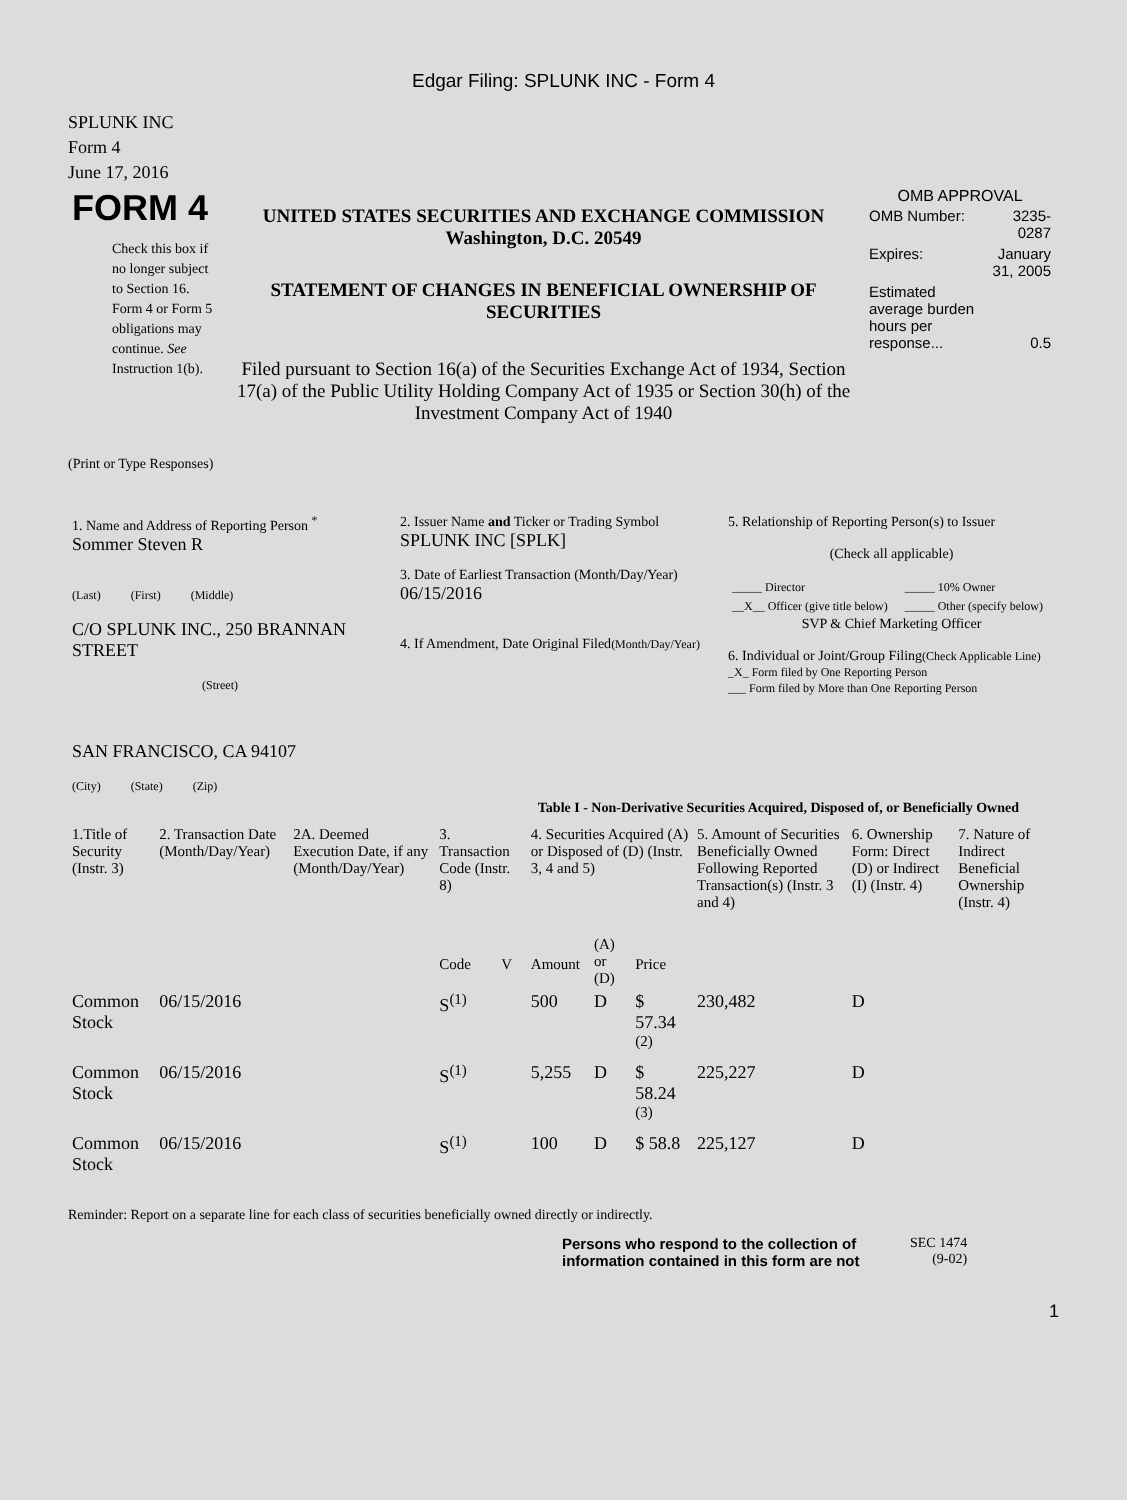Edgar Filing: SPLUNK INC - Form 4
SPLUNK INC
Form 4
June 17, 2016
| FORM 4 Check this box if no longer subject to Section 16. Form 4 or Form 5 obligations may continue. See Instruction 1(b). | UNITED STATES SECURITIES AND EXCHANGE COMMISSION Washington, D.C. 20549 STATEMENT OF CHANGES IN BENEFICIAL OWNERSHIP OF SECURITIES Filed pursuant to Section 16(a) of the Securities Exchange Act of 1934, Section 17(a) of the Public Utility Holding Company Act of 1935 or Section 30(h) of the Investment Company Act of 1940 | OMB APPROVAL / OMB Number: / 3235-0287 / / Expires: / January 31, 2005 / / Estimated average burden hours per response... / 0.5 / |
(Print or Type Responses)
| 1. Name and Address of Reporting Person <sup>*</sup> Sommer Steven R (Last) (First) (Middle) C/O SPLUNK INC., 250 BRANNAN STREET (Street) SAN FRANCISCO, CA 94107 (City) (State) (Zip) | 2. Issuer Name and Ticker or Trading Symbol SPLUNK INC [SPLK] 3. Date of Earliest Transaction (Month/Day/Year) 06/15/2016 4. If Amendment, Date Original Filed (Month/Day/Year) | 5. Relationship of Reporting Person(s) to Issuer (Check all applicable) / _____ Director / _____ 10% Owner / / __X__ Officer (give title below) / _____ Other (specify below) / SVP & Chief Marketing Officer 6. Individual or Joint/Group Filing (Check Applicable Line) _X_ Form filed by One Reporting Person ___ Form filed by More than One Reporting Person |
Table I - Non-Derivative Securities Acquired, Disposed of, or Beneficially Owned
| 1.Title of Security (Instr. 3) | 2. Transaction Date (Month/Day/Year) | 2A. Deemed Execution Date, if any (Month/Day/Year) | 3. Transaction Code (Instr. 8) | | 4. Securities Acquired (A) or Disposed of (D) (Instr. 3, 4 and 5) | | | 5. Amount of Securities Beneficially Owned Following Reported Transaction(s) (Instr. 3 and 4) | 6. Ownership Form: Direct (D) or Indirect (I) (Instr. 4) | 7. Nature of Indirect Beneficial Ownership (Instr. 4) |
| --- | --- | --- | --- | --- | --- | --- | --- | --- | --- | --- |
| | | | Code | V | Amount | (A) or (D) | Price | | | |
| Common Stock | 06/15/2016 | | S<sup>(1)</sup> | | 500 | D | $ 57.34 <sup>(2)</sup> | 230,482 | D | |
| Common Stock | 06/15/2016 | | S<sup>(1)</sup> | | 5,255 | D | $ 58.24 <sup>(3)</sup> | 225,227 | D | |
| Common Stock | 06/15/2016 | | S<sup>(1)</sup> | | 100 | D | $ 58.8 | 225,127 | D | |
Reminder: Report on a separate line for each class of securities beneficially owned directly or indirectly.
| Persons who respond to the collection of information contained in this form are not | SEC 1474 (9-02) |
1